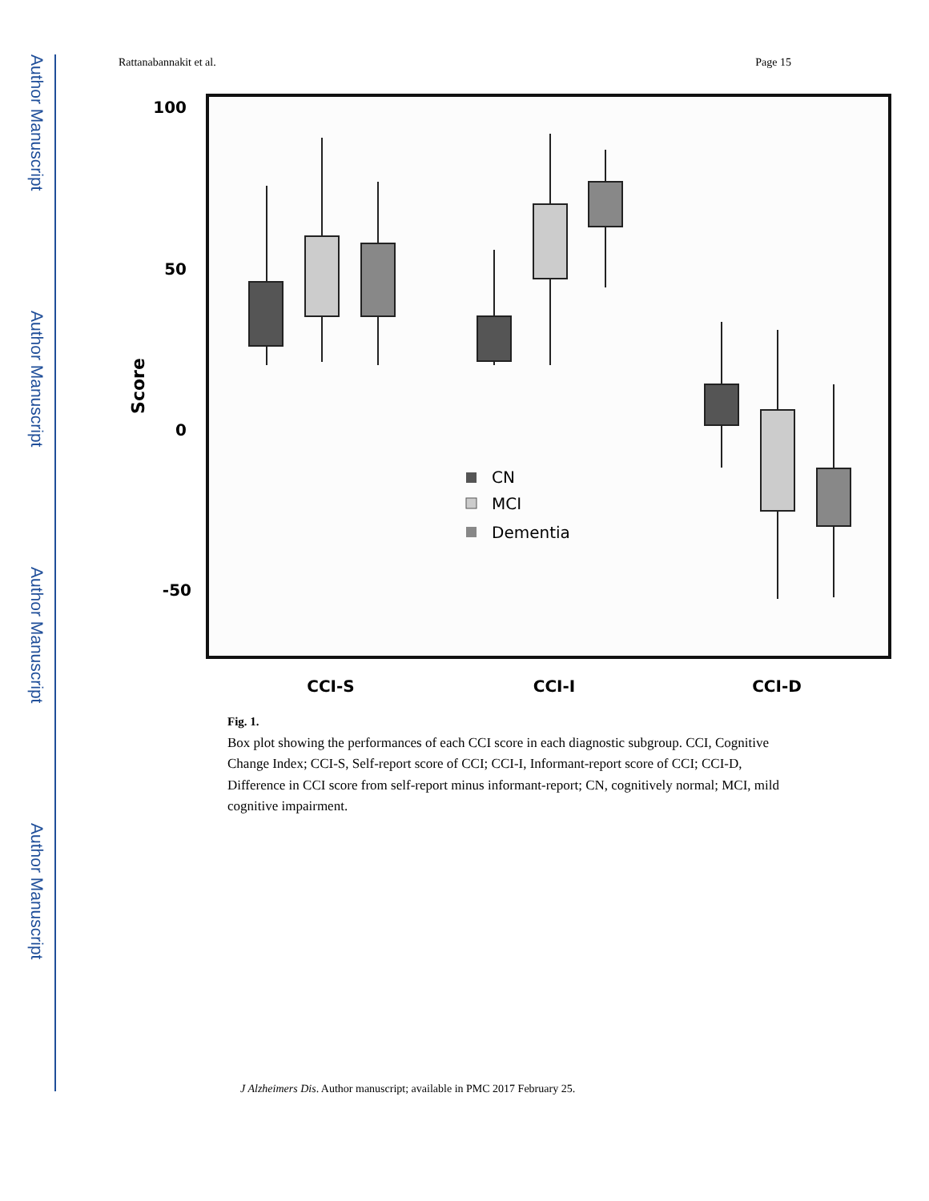Author Manuscript
Author Manuscript
Author Manuscript
Author Manuscript
Rattanabannakit et al. Page 15
100
50
0
-50
Score
CN
MCI
Dementia
CCI-S
CCI-I
CCI-D
Fig. 1.
Box plot showing the performances of each CCI score in each diagnostic subgroup. CCI, Cognitive Change Index; CCI-S, Self-report score of CCI; CCI-I, Informant-report score of CCI; CCI-D, Difference in CCI score from self-report minus informant-report; CN, cognitively normal; MCI, mild cognitive impairment.
J Alzheimers Dis. Author manuscript; available in PMC 2017 February 25.